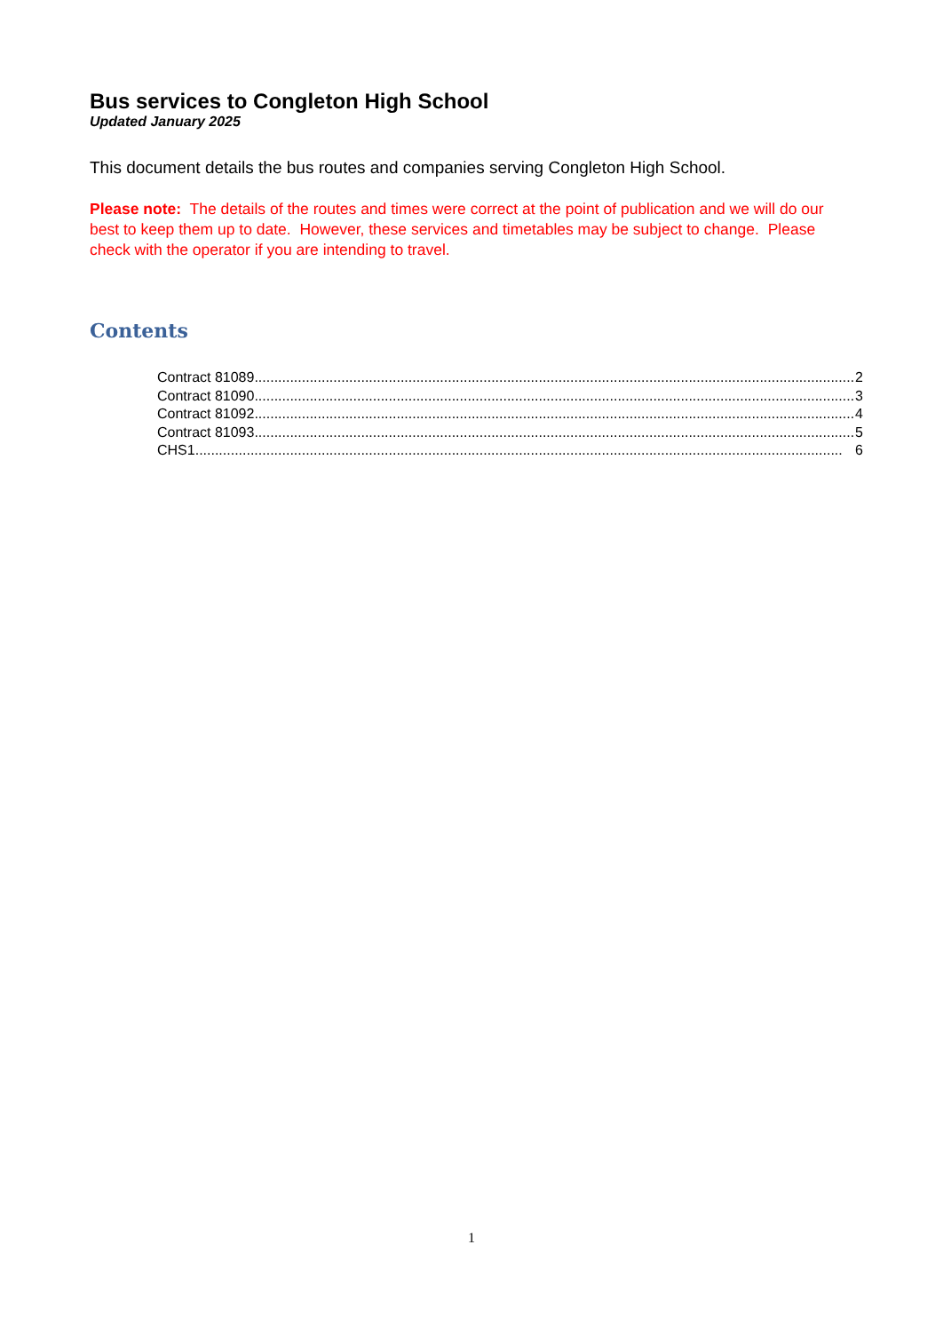Bus services to Congleton High School
Updated January 2025
This document details the bus routes and companies serving Congleton High School.
Please note: The details of the routes and times were correct at the point of publication and we will do our best to keep them up to date. However, these services and timetables may be subject to change. Please check with the operator if you are intending to travel.
Contents
Contract 81089........................................................................................................................................................ 2
Contract 81090........................................................................................................................................................ 3
Contract 81092........................................................................................................................................................ 4
Contract 81093........................................................................................................................................................ 5
CHS1.................................................................................................................................................................... 6
1